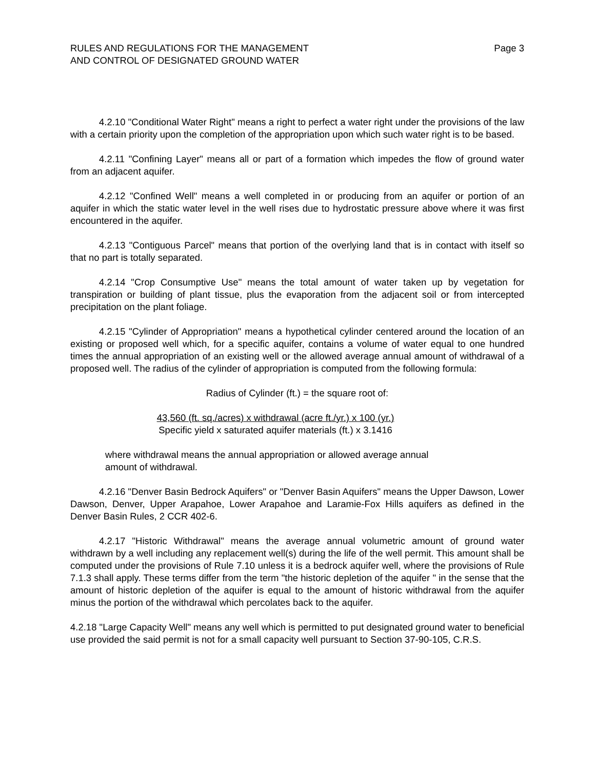RULES AND REGULATIONS FOR THE MANAGEMENT
AND CONTROL OF DESIGNATED GROUND WATER
Page 3
4.2.10 "Conditional Water Right" means a right to perfect a water right under the provisions of the law with a certain priority upon the completion of the appropriation upon which such water right is to be based.
4.2.11 "Confining Layer" means all or part of a formation which impedes the flow of ground water from an adjacent aquifer.
4.2.12 "Confined Well" means a well completed in or producing from an aquifer or portion of an aquifer in which the static water level in the well rises due to hydrostatic pressure above where it was first encountered in the aquifer.
4.2.13 "Contiguous Parcel" means that portion of the overlying land that is in contact with itself so that no part is totally separated.
4.2.14 "Crop Consumptive Use" means the total amount of water taken up by vegetation for transpiration or building of plant tissue, plus the evaporation from the adjacent soil or from intercepted precipitation on the plant foliage.
4.2.15 "Cylinder of Appropriation" means a hypothetical cylinder centered around the location of an existing or proposed well which, for a specific aquifer, contains a volume of water equal to one hundred times the annual appropriation of an existing well or the allowed average annual amount of withdrawal of a proposed well. The radius of the cylinder of appropriation is computed from the following formula:
Radius of Cylinder (ft.) = the square root of:
43,560 (ft. sq./acres) x withdrawal (acre ft./yr.) x 100 (yr.)
Specific yield x saturated aquifer materials (ft.) x 3.1416
where withdrawal means the annual appropriation or allowed average annual
amount of withdrawal.
4.2.16 "Denver Basin Bedrock Aquifers" or "Denver Basin Aquifers" means the Upper Dawson, Lower Dawson, Denver, Upper Arapahoe, Lower Arapahoe and Laramie-Fox Hills aquifers as defined in the Denver Basin Rules, 2 CCR 402-6.
4.2.17 "Historic Withdrawal" means the average annual volumetric amount of ground water withdrawn by a well including any replacement well(s) during the life of the well permit. This amount shall be computed under the provisions of Rule 7.10 unless it is a bedrock aquifer well, where the provisions of Rule 7.1.3 shall apply. These terms differ from the term "the historic depletion of the aquifer " in the sense that the amount of historic depletion of the aquifer is equal to the amount of historic withdrawal from the aquifer minus the portion of the withdrawal which percolates back to the aquifer.
4.2.18 "Large Capacity Well" means any well which is permitted to put designated ground water to beneficial use provided the said permit is not for a small capacity well pursuant to Section 37-90-105, C.R.S.